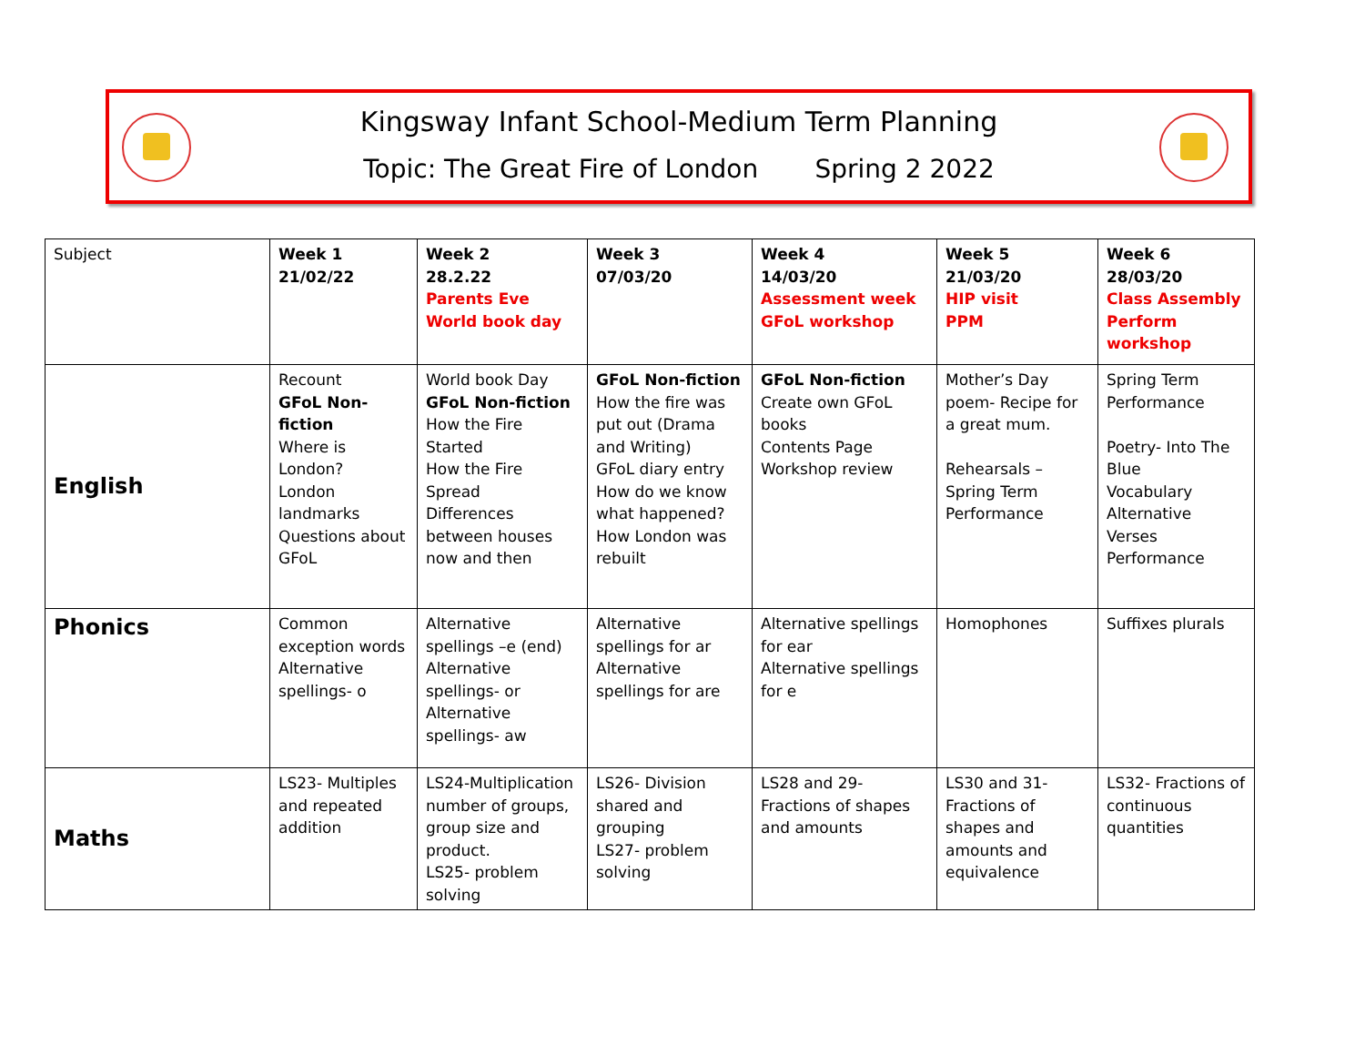Kingsway Infant School-Medium Term Planning
Topic: The Great Fire of London Spring 2 2022
| Subject | Week 1 21/02/22 | Week 2 28.2.22 Parents Eve World book day | Week 3 07/03/20 | Week 4 14/03/20 Assessment week GFoL workshop | Week 5 21/03/20 HIP visit PPM | Week 6 28/03/20 Class Assembly Perform workshop |
| English | Recount GFoL Non-fiction Where is London? London landmarks Questions about GFoL | World book Day GFoL Non-fiction How the Fire Started How the Fire Spread Differences between houses now and then | GFoL Non-fiction How the fire was put out (Drama and Writing) GFoL diary entry How do we know what happened? How London was rebuilt | GFoL Non-fiction Create own GFoL books Contents Page Workshop review | Mother’s Day poem- Recipe for a great mum. Rehearsals – Spring Term Performance | Spring Term Performance Poetry- Into The Blue Vocabulary Alternative Verses Performance |
| Phonics | Common exception words Alternative spellings- o | Alternative spellings –e (end) Alternative spellings- or Alternative spellings- aw | Alternative spellings for ar Alternative spellings for are | Alternative spellings for ear Alternative spellings for e | Homophones | Suffixes plurals |
| Maths | LS23- Multiples and repeated addition | LS24-Multiplication number of groups, group size and product. LS25- problem solving | LS26- Division shared and grouping LS27- problem solving | LS28 and 29- Fractions of shapes and amounts | LS30 and 31- Fractions of shapes and amounts and equivalence | LS32- Fractions of continuous quantities |